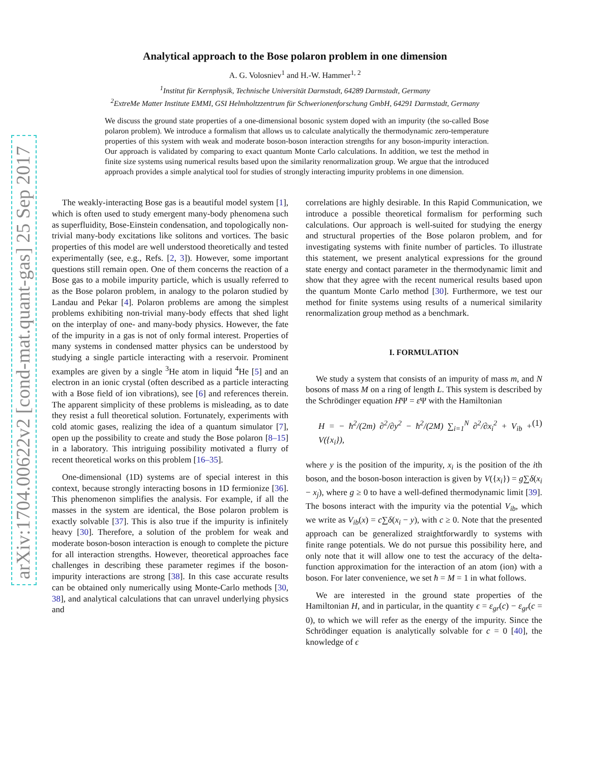arXiv:1704.00622v2 [cond-mat.quant-gas] 25 Sep 2017
Analytical approach to the Bose polaron problem in one dimension
A. G. Volosniev<sup>1</sup> and H.-W. Hammer<sup>1, 2</sup>
<sup>1</sup> Institut für Kernphysik, Technische Universität Darmstadt, 64289 Darmstadt, Germany
<sup>2</sup> ExtreMe Matter Institute EMMI, GSI Helmholtzzentrum für Schwerionenforschung GmbH, 64291 Darmstadt, Germany
We discuss the ground state properties of a one-dimensional bosonic system doped with an impurity (the so-called Bose polaron problem). We introduce a formalism that allows us to calculate analytically the thermodynamic zero-temperature properties of this system with weak and moderate boson-boson interaction strengths for any boson-impurity interaction. Our approach is validated by comparing to exact quantum Monte Carlo calculations. In addition, we test the method in finite size systems using numerical results based upon the similarity renormalization group. We argue that the introduced approach provides a simple analytical tool for studies of strongly interacting impurity problems in one dimension.
The weakly-interacting Bose gas is a beautiful model system [1], which is often used to study emergent many-body phenomena such as superfluidity, Bose-Einstein condensation, and topologically non-trivial many-body excitations like solitons and vortices. The basic properties of this model are well understood theoretically and tested experimentally (see, e.g., Refs. [2, 3]). However, some important questions still remain open. One of them concerns the reaction of a Bose gas to a mobile impurity particle, which is usually referred to as the Bose polaron problem, in analogy to the polaron studied by Landau and Pekar [4]. Polaron problems are among the simplest problems exhibiting non-trivial many-body effects that shed light on the interplay of one- and many-body physics. However, the fate of the impurity in a gas is not of only formal interest. Properties of many systems in condensed matter physics can be understood by studying a single particle interacting with a reservoir. Prominent examples are given by a single <sup>3</sup>He atom in liquid <sup>4</sup>He [5] and an electron in an ionic crystal (often described as a particle interacting with a Bose field of ion vibrations), see [6] and references therein. The apparent simplicity of these problems is misleading, as to date they resist a full theoretical solution. Fortunately, experiments with cold atomic gases, realizing the idea of a quantum simulator [7], open up the possibility to create and study the Bose polaron [8–15] in a laboratory. This intriguing possibility motivated a flurry of recent theoretical works on this problem [16–35].
One-dimensional (1D) systems are of special interest in this context, because strongly interacting bosons in 1D fermionize [36]. This phenomenon simplifies the analysis. For example, if all the masses in the system are identical, the Bose polaron problem is exactly solvable [37]. This is also true if the impurity is infinitely heavy [30]. Therefore, a solution of the problem for weak and moderate boson-boson interaction is enough to complete the picture for all interaction strengths. However, theoretical approaches face challenges in describing these parameter regimes if the boson-impurity interactions are strong [38]. In this case accurate results can be obtained only numerically using Monte-Carlo methods [30, 38], and analytical calculations that can unravel underlying physics and
correlations are highly desirable. In this Rapid Communication, we introduce a possible theoretical formalism for performing such calculations. Our approach is well-suited for studying the energy and structural properties of the Bose polaron problem, and for investigating systems with finite number of particles. To illustrate this statement, we present analytical expressions for the ground state energy and contact parameter in the thermodynamic limit and show that they agree with the recent numerical results based upon the quantum Monte Carlo method [30]. Furthermore, we test our method for finite systems using results of a numerical similarity renormalization group method as a benchmark.
I. FORMULATION
We study a system that consists of an impurity of mass m, and N bosons of mass M on a ring of length L. This system is described by the Schrödinger equation HΨ = ε Ψ with the Hamiltonian
H = − ħ<sup>2</sup>/(2m) ∂<sup>2</sup>/∂y<sup>2</sup> − ħ<sup>2</sup>/(2M) ∑<sub>i=1</sub><sup>N</sup> ∂<sup>2</sup>/∂x<sub>i</sub><sup>2</sup> + V<sub>ib</sub> + V({x<sub>i</sub>}), (1)
where y is the position of the impurity, x<sub>i</sub> is the position of the ith boson, and the boson-boson interaction is given by V({x<sub>i</sub>}) = g∑δ(x<sub>i</sub> − x<sub>j</sub>), where g ≥ 0 to have a well-defined thermodynamic limit [39]. The bosons interact with the impurity via the potential V<sub>ib</sub>, which we write as V<sub>ib</sub>(x) = c∑δ(x<sub>i</sub> − y), with c ≥ 0. Note that the presented approach can be generalized straightforwardly to systems with finite range potentials. We do not pursue this possibility here, and only note that it will allow one to test the accuracy of the delta-function approximation for the interaction of an atom (ion) with a boson. For later convenience, we set ħ = M = 1 in what follows.
We are interested in the ground state properties of the Hamiltonian H, and in particular, in the quantity ϵ = ε<sub>gr</sub>(c) − ε<sub>gr</sub>(c = 0), to which we will refer as the energy of the impurity. Since the Schrödinger equation is analytically solvable for c = 0 [40], the knowledge of ϵ